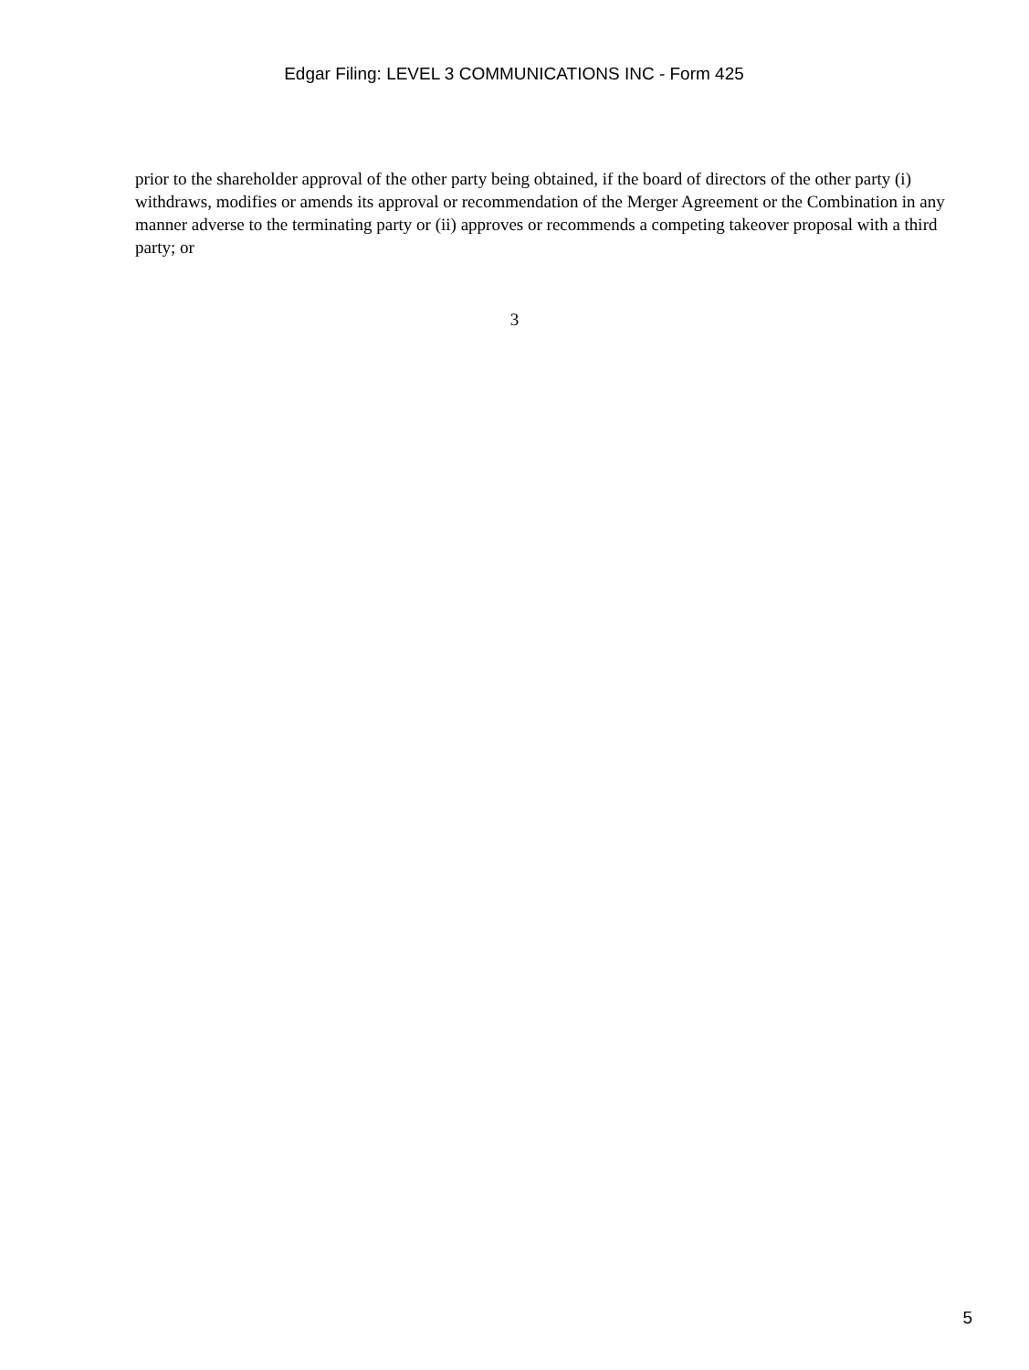Edgar Filing: LEVEL 3 COMMUNICATIONS INC - Form 425
prior to the shareholder approval of the other party being obtained, if the board of directors of the other party (i) withdraws, modifies or amends its approval or recommendation of the Merger Agreement or the Combination in any manner adverse to the terminating party or (ii) approves or recommends a competing takeover proposal with a third party; or
3
5